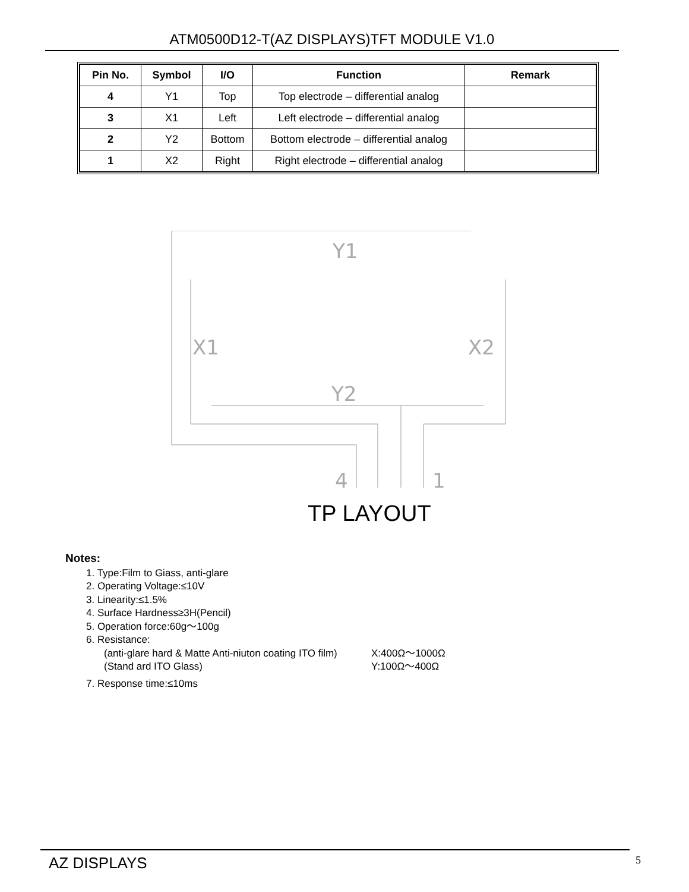ATM0500D12-T(AZ DISPLAYS)TFT MODULE V1.0
| Pin No. | Symbol | I/O | Function | Remark |
| --- | --- | --- | --- | --- |
| 4 | Y1 | Top | Top electrode – differential analog | |
| 3 | X1 | Left | Left electrode – differential analog | |
| 2 | Y2 | Bottom | Bottom electrode – differential analog | |
| 1 | X2 | Right | Right electrode – differential analog | |
Y1
X1
X2
Y2
4
1
TP LAYOUT
Notes:
1. Type:Film to Giass, anti-glare
2. Operating Voltage:≤10V
3. Linearity:≤1.5%
4. Surface Hardness≥3H(Pencil)
5. Operation force:60g～100g
6. Resistance:
(anti-glare hard & Matte Anti-niuton coating ITO film) X:400Ω～1000Ω
(Stand ard ITO Glass) Y:100Ω～400Ω
7. Response time:≤10ms
AZ DISPLAYS 5